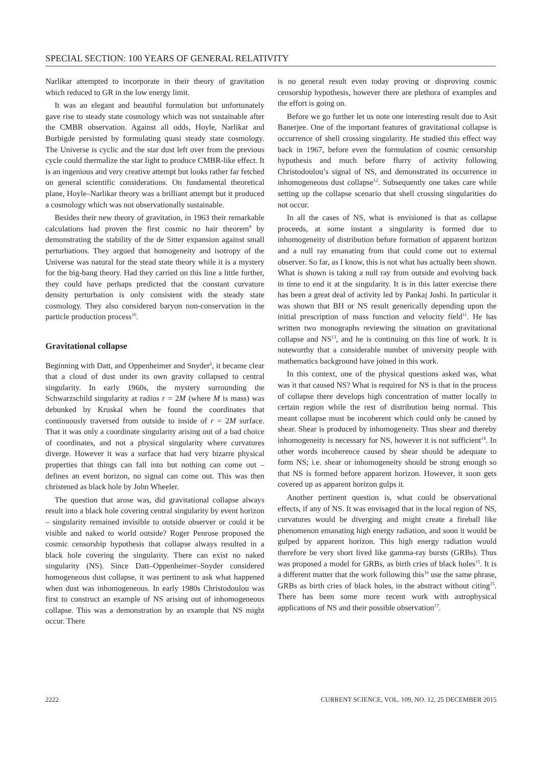SPECIAL SECTION: 100 YEARS OF GENERAL RELATIVITY
Narlikar attempted to incorporate in their theory of gravitation which reduced to GR in the low energy limit.
It was an elegant and beautiful formulation but unfortunately gave rise to steady state cosmology which was not sustainable after the CMBR observation. Against all odds, Hoyle, Narlikar and Burbigde persisted by formulating quasi steady state cosmology. The Universe is cyclic and the star dust left over from the previous cycle could thermalize the star light to produce CMBR-like effect. It is an ingenious and very creative attempt but looks rather far fetched on general scientific considerations. On fundamental theoretical plane, Hoyle–Narlikar theory was a brilliant attempt but it produced a cosmology which was not observationally sustainable.
Besides their new theory of gravitation, in 1963 their remarkable calculations had proven the first cosmic no hair theorem<sup>9</sup> by demonstrating the stability of the de Sitter expansion against small perturbations. They argued that homogeneity and isotropy of the Universe was natural for the stead state theory while it is a mystery for the big-bang theory. Had they carried on this line a little further, they could have perhaps predicted that the constant curvature density perturbation is only consistent with the steady state cosmology. They also considered baryon non-conservation in the particle production process<sup>10</sup>.
Gravitational collapse
Beginning with Datt, and Oppenheimer and Snyder<sup>2</sup>, it became clear that a cloud of dust under its own gravity collapsed to central singularity. In early 1960s, the mystery surrounding the Schwarzschild singularity at radius r = 2M (where M is mass) was debunked by Kruskal when he found the coordinates that continuously traversed from outside to inside of r = 2M surface. That it was only a coordinate singularity arising out of a bad choice of coordinates, and not a physical singularity where curvatures diverge. However it was a surface that had very bizarre physical properties that things can fall into but nothing can come out – defines an event horizon, no signal can come out. This was then christened as black hole by John Wheeler.
The question that arose was, did gravitational collapse always result into a black hole covering central singularity by event horizon – singularity remained invisible to outside observer or could it be visible and naked to world outside? Roger Penrose proposed the cosmic censorship hypothesis that collapse always resulted in a black hole covering the singularity. There can exist no naked singularity (NS). Since Datt–Oppenheimer–Snyder considered homogeneous dust collapse, it was pertinent to ask what happened when dust was inhomogeneous. In early 1980s Christodoulou was first to construct an example of NS arising out of inhomogeneous collapse. This was a demonstration by an example that NS might occur. There
is no general result even today proving or disproving cosmic censorship hypothesis, however there are plethora of examples and the effort is going on.
Before we go further let us note one interesting result due to Asit Banerjee. One of the important features of gravitational collapse is occurrence of shell crossing singularity. He studied this effect way back in 1967, before even the formulation of cosmic censorship hypothesis and much before flurry of activity following Christodoulou’s signal of NS, and demonstrated its occurrence in inhomogeneous dust collapse<sup>12</sup>. Subsequently one takes care while setting up the collapse scenario that shell crossing singularities do not occur.
In all the cases of NS, what is envisioned is that as collapse proceeds, at some instant a singularity is formed due to inhomogeneity of distribution before formation of apparent horizon and a null ray emanating from that could come out to external observer. So far, as I know, this is not what has actually been shown. What is shown is taking a null ray from outside and evolving back in time to end it at the singularity. It is in this latter exercise there has been a great deal of activity led by Pankaj Joshi. In particular it was shown that BH or NS result generically depending upon the initial prescription of mass function and velocity field<sup>11</sup>. He has written two monographs reviewing the situation on gravitational collapse and NS<sup>13</sup>, and he is continuing on this line of work. It is noteworthy that a considerable number of university people with mathematics background have joined in this work.
In this context, one of the physical questions asked was, what was it that caused NS? What is required for NS is that in the process of collapse there develops high concentration of matter locally in certain region while the rest of distribution being normal. This meant collapse must be incoherent which could only be caused by shear. Shear is produced by inhomogeneity. Thus shear and thereby inhomogeneity is necessary for NS, however it is not sufficient<sup>14</sup>. In other words incoherence caused by shear should be adequate to form NS; i.e. shear or inhomogeneity should be strong enough so that NS is formed before apparent horizon. However, it soon gets covered up as apparent horizon gulps it.
Another pertinent question is, what could be observational effects, if any of NS. It was envisaged that in the local region of NS, curvatures would be diverging and might create a fireball like phenomenon emanating high energy radiation, and soon it would be gulped by apparent horizon. This high energy radiation would therefore be very short lived like gamma-ray bursts (GRBs). Thus was proposed a model for GRBs, as birth cries of black holes<sup>15</sup>. It is a different matter that the work following this<sup>16</sup> use the same phrase, GRBs as birth cries of black holes, in the abstract without citing<sup>15</sup>. There has been some more recent work with astrophysical applications of NS and their possible observation<sup>17</sup>.
2222 CURRENT SCIENCE, VOL. 109, NO. 12, 25 DECEMBER 2015